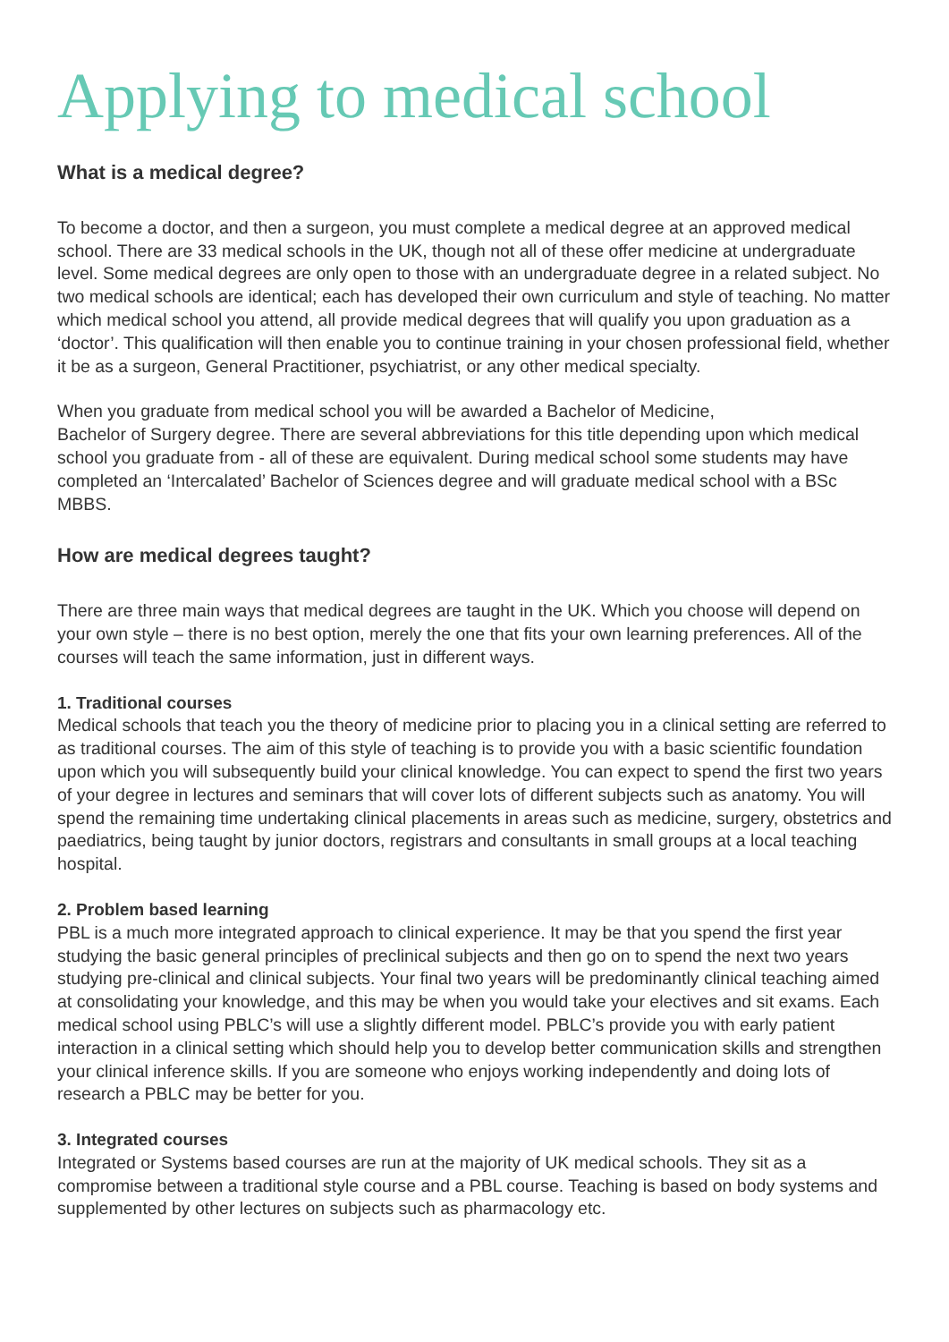Applying to medical school
What is a medical degree?
To become a doctor, and then a surgeon, you must complete a medical degree at an approved medical school. There are 33 medical schools in the UK, though not all of these offer medicine at undergraduate level. Some medical degrees are only open to those with an undergraduate degree in a related subject. No two medical schools are identical; each has developed their own curriculum and style of teaching. No matter which medical school you attend, all provide medical degrees that will qualify you upon graduation as a ‘doctor’. This qualification will then enable you to continue training in your chosen professional field, whether it be as a surgeon, General Practitioner, psychiatrist, or any other medical specialty.
When you graduate from medical school you will be awarded a Bachelor of Medicine,
Bachelor of Surgery degree. There are several abbreviations for this title depending upon which medical school you graduate from - all of these are equivalent. During medical school some students may have completed an ‘Intercalated’ Bachelor of Sciences degree and will graduate medical school with a BSc MBBS.
How are medical degrees taught?
There are three main ways that medical degrees are taught in the UK. Which you choose will depend on your own style – there is no best option, merely the one that fits your own learning preferences. All of the courses will teach the same information, just in different ways.
1. Traditional courses
Medical schools that teach you the theory of medicine prior to placing you in a clinical setting are referred to as traditional courses. The aim of this style of teaching is to provide you with a basic scientific foundation upon which you will subsequently build your clinical knowledge. You can expect to spend the first two years of your degree in lectures and seminars that will cover lots of different subjects such as anatomy. You will spend the remaining time undertaking clinical placements in areas such as medicine, surgery, obstetrics and paediatrics, being taught by junior doctors, registrars and consultants in small groups at a local teaching hospital.
2. Problem based learning
PBL is a much more integrated approach to clinical experience. It may be that you spend the first year studying the basic general principles of preclinical subjects and then go on to spend the next two years studying pre-clinical and clinical subjects. Your final two years will be predominantly clinical teaching aimed at consolidating your knowledge, and this may be when you would take your electives and sit exams. Each medical school using PBLC’s will use a slightly different model. PBLC’s provide you with early patient interaction in a clinical setting which should help you to develop better communication skills and strengthen your clinical inference skills. If you are someone who enjoys working independently and doing lots of research a PBLC may be better for you.
3. Integrated courses
Integrated or Systems based courses are run at the majority of UK medical schools. They sit as a compromise between a traditional style course and a PBL course. Teaching is based on body systems and supplemented by other lectures on subjects such as pharmacology etc.